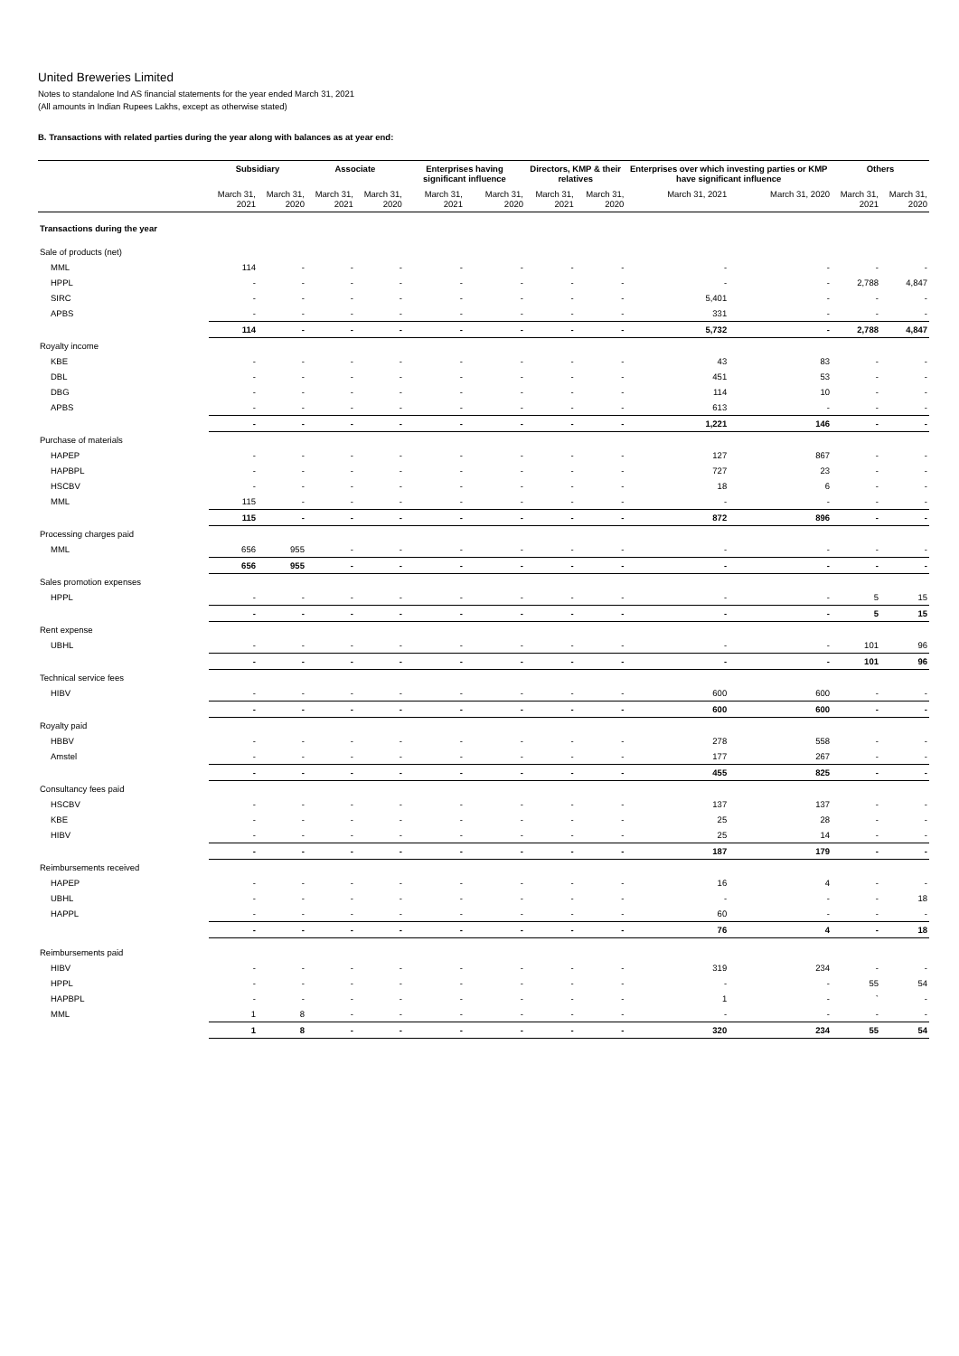United Breweries Limited
Notes to standalone Ind AS financial statements for the year ended March 31, 2021
(All amounts in Indian Rupees Lakhs, except as otherwise stated)
B. Transactions with related parties during the year along with balances as at year end:
| | Subsidiary | | Associate | | Enterprises having significant influence | | Directors, KMP & their relatives | | Enterprises over which investing parties or KMP have significant influence | | Others | |
| --- | --- | --- | --- | --- | --- | --- | --- | --- | --- | --- | --- | --- |
| | March 31, 2021 | March 31, 2020 | March 31, 2021 | March 31, 2020 | March 31, 2021 | March 31, 2020 | March 31, 2021 | March 31, 2020 | March 31, 2021 | March 31, 2020 | March 31, 2021 | March 31, 2020 |
| Transactions during the year | | | | | | | | | | | | |
| Sale of products (net) | | | | | | | | | | | | |
| MML | 114 | - | - | - | - | - | - | - | - | - | - | - |
| HPPL | - | - | - | - | - | - | - | - | - | - | 2,788 | 4,847 |
| SIRC | - | - | - | - | - | - | - | - | 5,401 | - | - | - |
| APBS | - | - | - | - | - | - | - | - | 331 | - | - | - |
| | 114 | - | - | - | - | - | - | - | 5,732 | - | 2,788 | 4,847 |
| Royalty income | | | | | | | | | | | | |
| KBE | - | - | - | - | - | - | - | - | 43 | 83 | - | - |
| DBL | - | - | - | - | - | - | - | - | 451 | 53 | - | - |
| DBG | - | - | - | - | - | - | - | - | 114 | 10 | - | - |
| APBS | - | - | - | - | - | - | - | - | 613 | - | - | - |
| | - | - | - | - | - | - | - | - | 1,221 | 146 | - | - |
| Purchase of materials | | | | | | | | | | | | |
| HAPEP | - | - | - | - | - | - | - | - | 127 | 867 | - | - |
| HAPBPL | - | - | - | - | - | - | - | - | 727 | 23 | - | - |
| HSCBV | - | - | - | - | - | - | - | - | 18 | 6 | - | - |
| MML | 115 | - | - | - | - | - | - | - | - | - | - | - |
| | 115 | - | - | - | - | - | - | - | 872 | 896 | - | - |
| Processing charges paid | | | | | | | | | | | | |
| MML | 656 | 955 | - | - | - | - | - | - | - | - | - | - |
| | 656 | 955 | - | - | - | - | - | - | - | - | - | - |
| Sales promotion expenses | | | | | | | | | | | | |
| HPPL | - | - | - | - | - | - | - | - | - | - | 5 | 15 |
| | - | - | - | - | - | - | - | - | - | - | 5 | 15 |
| Rent expense | | | | | | | | | | | | |
| UBHL | - | - | - | - | - | - | - | - | - | - | 101 | 96 |
| | - | - | - | - | - | - | - | - | - | - | 101 | 96 |
| Technical service fees | | | | | | | | | | | | |
| HIBV | - | - | - | - | - | - | - | - | 600 | 600 | - | - |
| | - | - | - | - | - | - | - | - | 600 | 600 | - | - |
| Royalty paid | | | | | | | | | | | | |
| HBBV | - | - | - | - | - | - | - | - | 278 | 558 | - | - |
| Amstel | - | - | - | - | - | - | - | - | 177 | 267 | - | - |
| | - | - | - | - | - | - | - | - | 455 | 825 | - | - |
| Consultancy fees paid | | | | | | | | | | | | |
| HSCBV | - | - | - | - | - | - | - | - | 137 | 137 | - | - |
| KBE | - | - | - | - | - | - | - | - | 25 | 28 | - | - |
| HIBV | - | - | - | - | - | - | - | - | 25 | 14 | - | - |
| | - | - | - | - | - | - | - | - | 187 | 179 | - | - |
| Reimbursements received | | | | | | | | | | | | |
| HAPEP | - | - | - | - | - | - | - | - | 16 | 4 | - | - |
| UBHL | - | - | - | - | - | - | - | - | - | - | - | 18 |
| HAPPL | - | - | - | - | - | - | - | - | 60 | - | - | - |
| | - | - | - | - | - | - | - | - | 76 | 4 | - | 18 |
| Reimbursements paid | | | | | | | | | | | | |
| HIBV | - | - | - | - | - | - | - | - | 319 | 234 | - | - |
| HPPL | - | - | - | - | - | - | - | - | - | - | 55 | 54 |
| HAPBPL | - | - | - | - | - | - | - | - | 1 | - | ` | - |
| MML | 1 | 8 | - | - | - | - | - | - | - | - | - | - |
| | 1 | 8 | - | - | - | - | - | - | 320 | 234 | 55 | 54 |